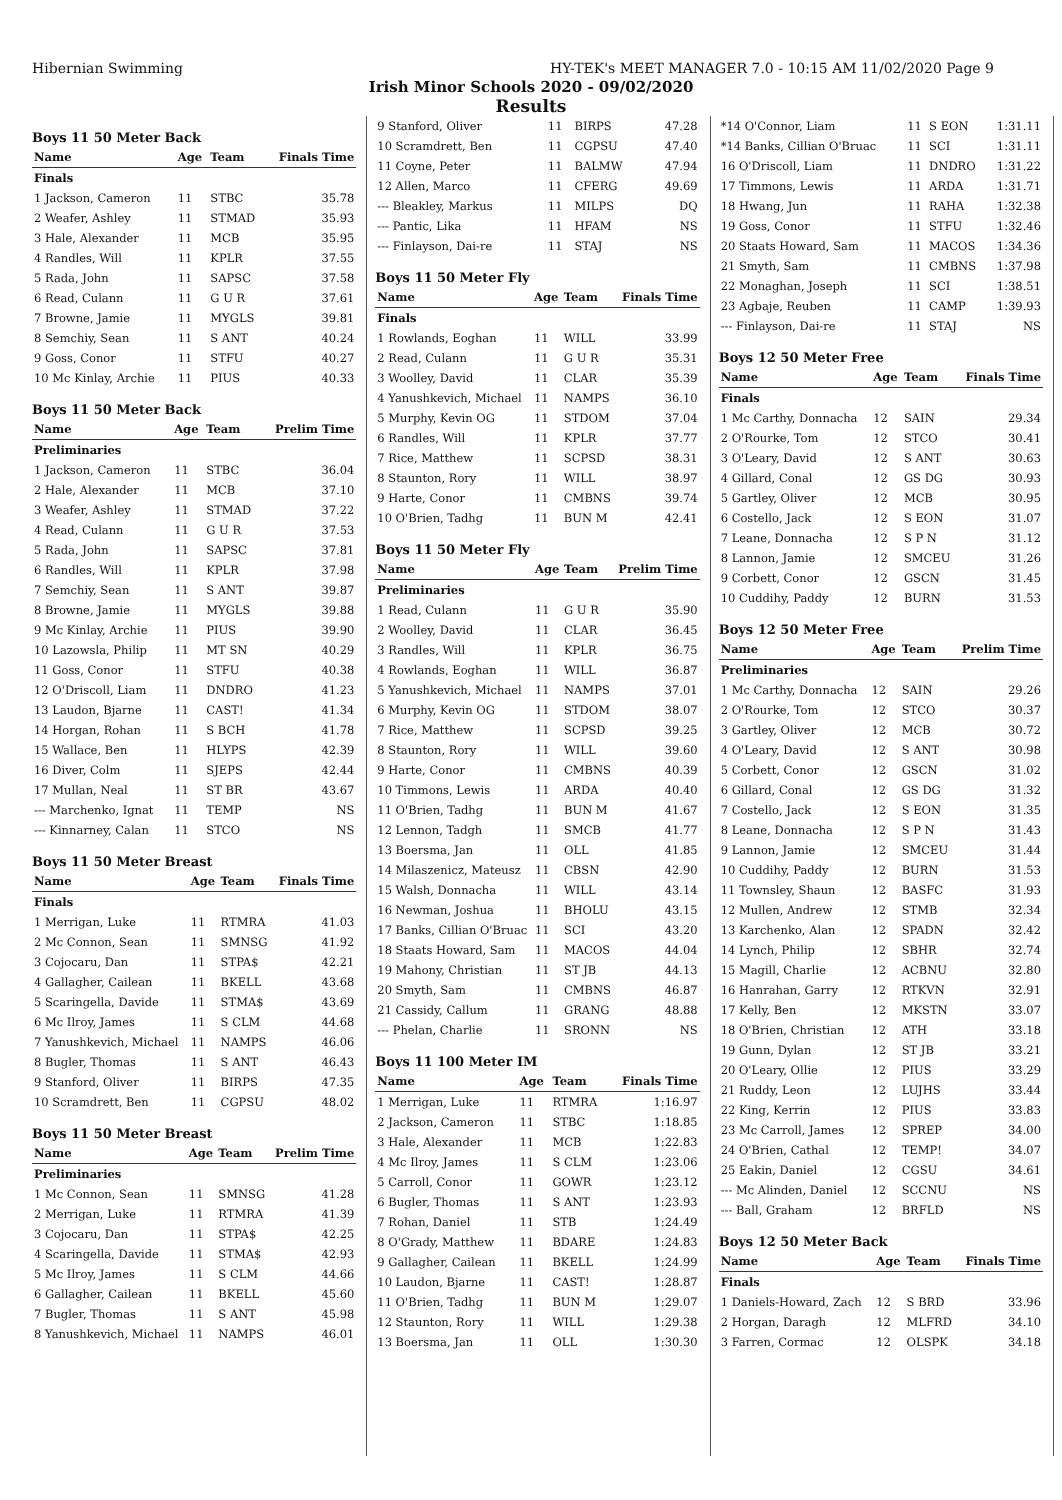Hibernian Swimming HY-TEK's MEET MANAGER 7.0 - 10:15 AM 11/02/2020 Page 9
Irish Minor Schools 2020 - 09/02/2020
Results
Boys 11 50 Meter Back
| Name | Age | Team | Finals Time |
| --- | --- | --- | --- |
| Finals | | | |
| 1 Jackson, Cameron | 11 | STBC | 35.78 |
| 2 Weafer, Ashley | 11 | STMAD | 35.93 |
| 3 Hale, Alexander | 11 | MCB | 35.95 |
| 4 Randles, Will | 11 | KPLR | 37.55 |
| 5 Rada, John | 11 | SAPSC | 37.58 |
| 6 Read, Culann | 11 | G U R | 37.61 |
| 7 Browne, Jamie | 11 | MYGLS | 39.81 |
| 8 Semchiy, Sean | 11 | S ANT | 40.24 |
| 9 Goss, Conor | 11 | STFU | 40.27 |
| 10 Mc Kinlay, Archie | 11 | PIUS | 40.33 |
Boys 11 50 Meter Back
| Name | Age | Team | Prelim Time |
| --- | --- | --- | --- |
| Preliminaries | | | |
| 1 Jackson, Cameron | 11 | STBC | 36.04 |
| 2 Hale, Alexander | 11 | MCB | 37.10 |
| 3 Weafer, Ashley | 11 | STMAD | 37.22 |
| 4 Read, Culann | 11 | G U R | 37.53 |
| 5 Rada, John | 11 | SAPSC | 37.81 |
| 6 Randles, Will | 11 | KPLR | 37.98 |
| 7 Semchiy, Sean | 11 | S ANT | 39.87 |
| 8 Browne, Jamie | 11 | MYGLS | 39.88 |
| 9 Mc Kinlay, Archie | 11 | PIUS | 39.90 |
| 10 Lazowsla, Philip | 11 | MT SN | 40.29 |
| 11 Goss, Conor | 11 | STFU | 40.38 |
| 12 O'Driscoll, Liam | 11 | DNDRO | 41.23 |
| 13 Laudon, Bjarne | 11 | CAST! | 41.34 |
| 14 Horgan, Rohan | 11 | S BCH | 41.78 |
| 15 Wallace, Ben | 11 | HLYPS | 42.39 |
| 16 Diver, Colm | 11 | SJEPS | 42.44 |
| 17 Mullan, Neal | 11 | ST BR | 43.67 |
| --- Marchenko, Ignat | 11 | TEMP | NS |
| --- Kinnarney, Calan | 11 | STCO | NS |
Boys 11 50 Meter Breast
| Name | Age | Team | Finals Time |
| --- | --- | --- | --- |
| Finals | | | |
| 1 Merrigan, Luke | 11 | RTMRA | 41.03 |
| 2 Mc Connon, Sean | 11 | SMNSG | 41.92 |
| 3 Cojocaru, Dan | 11 | STPA$ | 42.21 |
| 4 Gallagher, Cailean | 11 | BKELL | 43.68 |
| 5 Scaringella, Davide | 11 | STMA$ | 43.69 |
| 6 Mc Ilroy, James | 11 | S CLM | 44.68 |
| 7 Yanushkevich, Michael | 11 | NAMPS | 46.06 |
| 8 Bugler, Thomas | 11 | S ANT | 46.43 |
| 9 Stanford, Oliver | 11 | BIRPS | 47.35 |
| 10 Scramdrett, Ben | 11 | CGPSU | 48.02 |
Boys 11 50 Meter Breast
| Name | Age | Team | Prelim Time |
| --- | --- | --- | --- |
| Preliminaries | | | |
| 1 Mc Connon, Sean | 11 | SMNSG | 41.28 |
| 2 Merrigan, Luke | 11 | RTMRA | 41.39 |
| 3 Cojocaru, Dan | 11 | STPA$ | 42.25 |
| 4 Scaringella, Davide | 11 | STMA$ | 42.93 |
| 5 Mc Ilroy, James | 11 | S CLM | 44.66 |
| 6 Gallagher, Cailean | 11 | BKELL | 45.60 |
| 7 Bugler, Thomas | 11 | S ANT | 45.98 |
| 8 Yanushkevich, Michael | 11 | NAMPS | 46.01 |
| 9 Stanford, Oliver | 11 | BIRPS | 47.28 |
| 10 Scramdrett, Ben | 11 | CGPSU | 47.40 |
| 11 Coyne, Peter | 11 | BALMW | 47.94 |
| 12 Allen, Marco | 11 | CFERG | 49.69 |
| --- Bleakley, Markus | 11 | MILPS | DQ |
| --- Pantic, Lika | 11 | HFAM | NS |
| --- Finlayson, Dai-re | 11 | STAJ | NS |
Boys 11 50 Meter Fly
| Name | Age | Team | Finals Time |
| --- | --- | --- | --- |
| Finals | | | |
| 1 Rowlands, Eoghan | 11 | WILL | 33.99 |
| 2 Read, Culann | 11 | G U R | 35.31 |
| 3 Woolley, David | 11 | CLAR | 35.39 |
| 4 Yanushkevich, Michael | 11 | NAMPS | 36.10 |
| 5 Murphy, Kevin OG | 11 | STDOM | 37.04 |
| 6 Randles, Will | 11 | KPLR | 37.77 |
| 7 Rice, Matthew | 11 | SCPSD | 38.31 |
| 8 Staunton, Rory | 11 | WILL | 38.97 |
| 9 Harte, Conor | 11 | CMBNS | 39.74 |
| 10 O'Brien, Tadhg | 11 | BUN M | 42.41 |
Boys 11 50 Meter Fly
| Name | Age | Team | Prelim Time |
| --- | --- | --- | --- |
| Preliminaries | | | |
| 1 Read, Culann | 11 | G U R | 35.90 |
| 2 Woolley, David | 11 | CLAR | 36.45 |
| 3 Randles, Will | 11 | KPLR | 36.75 |
| 4 Rowlands, Eoghan | 11 | WILL | 36.87 |
| 5 Yanushkevich, Michael | 11 | NAMPS | 37.01 |
| 6 Murphy, Kevin OG | 11 | STDOM | 38.07 |
| 7 Rice, Matthew | 11 | SCPSD | 39.25 |
| 8 Staunton, Rory | 11 | WILL | 39.60 |
| 9 Harte, Conor | 11 | CMBNS | 40.39 |
| 10 Timmons, Lewis | 11 | ARDA | 40.40 |
| 11 O'Brien, Tadhg | 11 | BUN M | 41.67 |
| 12 Lennon, Tadgh | 11 | SMCB | 41.77 |
| 13 Boersma, Jan | 11 | OLL | 41.85 |
| 14 Milaszenicz, Mateusz | 11 | CBSN | 42.90 |
| 15 Walsh, Donnacha | 11 | WILL | 43.14 |
| 16 Newman, Joshua | 11 | BHOLU | 43.15 |
| 17 Banks, Cillian O'Bruac | 11 | SCI | 43.20 |
| 18 Staats Howard, Sam | 11 | MACOS | 44.04 |
| 19 Mahony, Christian | 11 | ST JB | 44.13 |
| 20 Smyth, Sam | 11 | CMBNS | 46.87 |
| 21 Cassidy, Callum | 11 | GRANG | 48.88 |
| --- Phelan, Charlie | 11 | SRONN | NS |
Boys 11 100 Meter IM
| Name | Age | Team | Finals Time |
| --- | --- | --- | --- |
| 1 Merrigan, Luke | 11 | RTMRA | 1:16.97 |
| 2 Jackson, Cameron | 11 | STBC | 1:18.85 |
| 3 Hale, Alexander | 11 | MCB | 1:22.83 |
| 4 Mc Ilroy, James | 11 | S CLM | 1:23.06 |
| 5 Carroll, Conor | 11 | GOWR | 1:23.12 |
| 6 Bugler, Thomas | 11 | S ANT | 1:23.93 |
| 7 Rohan, Daniel | 11 | STB | 1:24.49 |
| 8 O'Grady, Matthew | 11 | BDARE | 1:24.83 |
| 9 Gallagher, Cailean | 11 | BKELL | 1:24.99 |
| 10 Laudon, Bjarne | 11 | CAST! | 1:28.87 |
| 11 O'Brien, Tadhg | 11 | BUN M | 1:29.07 |
| 12 Staunton, Rory | 11 | WILL | 1:29.38 |
| 13 Boersma, Jan | 11 | OLL | 1:30.30 |
| *14 O'Connor, Liam | 11 | S EON | 1:31.11 |
| *14 Banks, Cillian O'Bruac | 11 | SCI | 1:31.11 |
| 16 O'Driscoll, Liam | 11 | DNDRO | 1:31.22 |
| 17 Timmons, Lewis | 11 | ARDA | 1:31.71 |
| 18 Hwang, Jun | 11 | RAHA | 1:32.38 |
| 19 Goss, Conor | 11 | STFU | 1:32.46 |
| 20 Staats Howard, Sam | 11 | MACOS | 1:34.36 |
| 21 Smyth, Sam | 11 | CMBNS | 1:37.98 |
| 22 Monaghan, Joseph | 11 | SCI | 1:38.51 |
| 23 Agbaje, Reuben | 11 | CAMP | 1:39.93 |
| --- Finlayson, Dai-re | 11 | STAJ | NS |
Boys 12 50 Meter Free
| Name | Age | Team | Finals Time |
| --- | --- | --- | --- |
| Finals | | | |
| 1 Mc Carthy, Donnacha | 12 | SAIN | 29.34 |
| 2 O'Rourke, Tom | 12 | STCO | 30.41 |
| 3 O'Leary, David | 12 | S ANT | 30.63 |
| 4 Gillard, Conal | 12 | GS DG | 30.93 |
| 5 Gartley, Oliver | 12 | MCB | 30.95 |
| 6 Costello, Jack | 12 | S EON | 31.07 |
| 7 Leane, Donnacha | 12 | S P N | 31.12 |
| 8 Lannon, Jamie | 12 | SMCEU | 31.26 |
| 9 Corbett, Conor | 12 | GSCN | 31.45 |
| 10 Cuddihy, Paddy | 12 | BURN | 31.53 |
Boys 12 50 Meter Free
| Name | Age | Team | Prelim Time |
| --- | --- | --- | --- |
| Preliminaries | | | |
| 1 Mc Carthy, Donnacha | 12 | SAIN | 29.26 |
| 2 O'Rourke, Tom | 12 | STCO | 30.37 |
| 3 Gartley, Oliver | 12 | MCB | 30.72 |
| 4 O'Leary, David | 12 | S ANT | 30.98 |
| 5 Corbett, Conor | 12 | GSCN | 31.02 |
| 6 Gillard, Conal | 12 | GS DG | 31.32 |
| 7 Costello, Jack | 12 | S EON | 31.35 |
| 8 Leane, Donnacha | 12 | S P N | 31.43 |
| 9 Lannon, Jamie | 12 | SMCEU | 31.44 |
| 10 Cuddihy, Paddy | 12 | BURN | 31.53 |
| 11 Townsley, Shaun | 12 | BASFC | 31.93 |
| 12 Mullen, Andrew | 12 | STMB | 32.34 |
| 13 Karchenko, Alan | 12 | SPADN | 32.42 |
| 14 Lynch, Philip | 12 | SBHR | 32.74 |
| 15 Magill, Charlie | 12 | ACBNU | 32.80 |
| 16 Hanrahan, Garry | 12 | RTKVN | 32.91 |
| 17 Kelly, Ben | 12 | MKSTN | 33.07 |
| 18 O'Brien, Christian | 12 | ATH | 33.18 |
| 19 Gunn, Dylan | 12 | ST JB | 33.21 |
| 20 O'Leary, Ollie | 12 | PIUS | 33.29 |
| 21 Ruddy, Leon | 12 | LUJHS | 33.44 |
| 22 King, Kerrin | 12 | PIUS | 33.83 |
| 23 Mc Carroll, James | 12 | SPREP | 34.00 |
| 24 O'Brien, Cathal | 12 | TEMP! | 34.07 |
| 25 Eakin, Daniel | 12 | CGSU | 34.61 |
| --- Mc Alinden, Daniel | 12 | SCCNU | NS |
| --- Ball, Graham | 12 | BRFLD | NS |
Boys 12 50 Meter Back
| Name | Age | Team | Finals Time |
| --- | --- | --- | --- |
| Finals | | | |
| 1 Daniels-Howard, Zach | 12 | S BRD | 33.96 |
| 2 Horgan, Daragh | 12 | MLFRD | 34.10 |
| 3 Farren, Cormac | 12 | OLSPK | 34.18 |